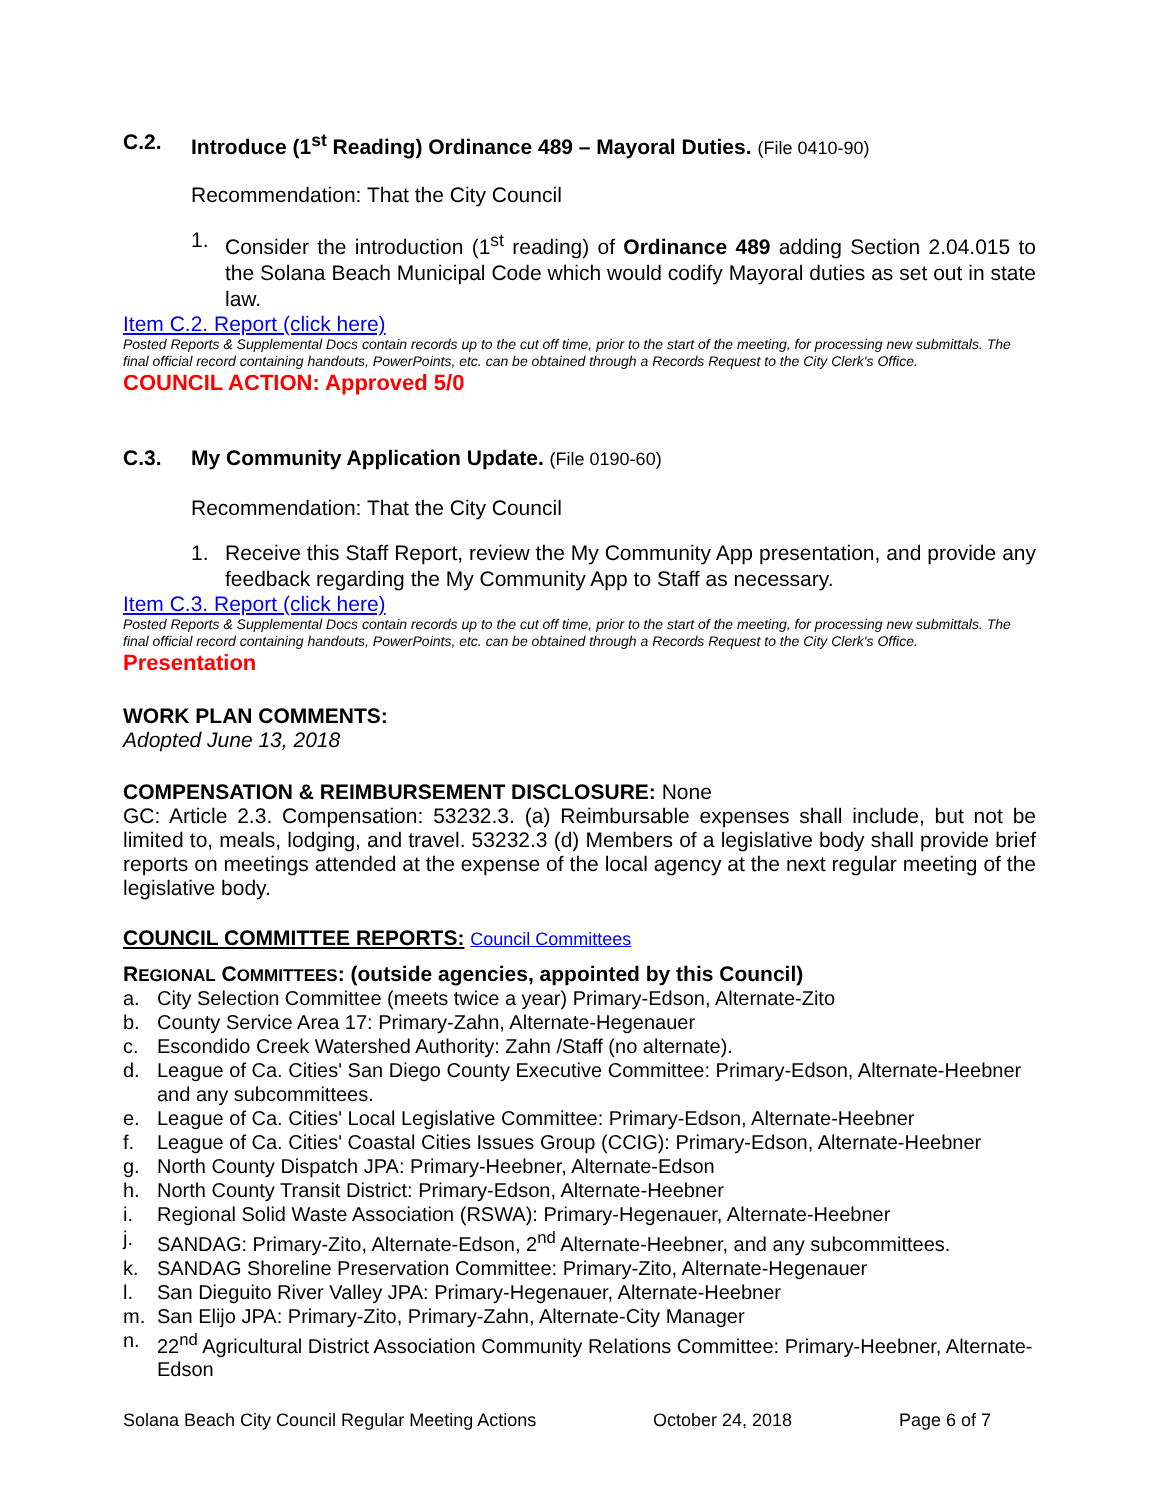C.2. Introduce (1<sup>st</sup> Reading) Ordinance 489 – Mayoral Duties. (File 0410-90)
Recommendation: That the City Council
1. Consider the introduction (1<sup>st</sup> reading) of Ordinance 489 adding Section 2.04.015 to the Solana Beach Municipal Code which would codify Mayoral duties as set out in state law.
Item C.2. Report (click here)
Posted Reports & Supplemental Docs contain records up to the cut off time, prior to the start of the meeting, for processing new submittals. The final official record containing handouts, PowerPoints, etc. can be obtained through a Records Request to the City Clerk's Office.
COUNCIL ACTION: Approved 5/0
C.3. My Community Application Update. (File 0190-60)
Recommendation: That the City Council
1. Receive this Staff Report, review the My Community App presentation, and provide any feedback regarding the My Community App to Staff as necessary.
Item C.3. Report (click here)
Posted Reports & Supplemental Docs contain records up to the cut off time, prior to the start of the meeting, for processing new submittals. The final official record containing handouts, PowerPoints, etc. can be obtained through a Records Request to the City Clerk's Office.
Presentation
WORK PLAN COMMENTS:
Adopted June 13, 2018
COMPENSATION & REIMBURSEMENT DISCLOSURE: None
GC: Article 2.3. Compensation: 53232.3. (a) Reimbursable expenses shall include, but not be limited to, meals, lodging, and travel. 53232.3 (d) Members of a legislative body shall provide brief reports on meetings attended at the expense of the local agency at the next regular meeting of the legislative body.
COUNCIL COMMITTEE REPORTS: Council Committees
REGIONAL COMMITTEES: (outside agencies, appointed by this Council)
a. City Selection Committee (meets twice a year) Primary-Edson, Alternate-Zito
b. County Service Area 17: Primary-Zahn, Alternate-Hegenauer
c. Escondido Creek Watershed Authority: Zahn /Staff (no alternate).
d. League of Ca. Cities' San Diego County Executive Committee: Primary-Edson, Alternate-Heebner and any subcommittees.
e. League of Ca. Cities' Local Legislative Committee: Primary-Edson, Alternate-Heebner
f. League of Ca. Cities' Coastal Cities Issues Group (CCIG): Primary-Edson, Alternate-Heebner
g. North County Dispatch JPA: Primary-Heebner, Alternate-Edson
h. North County Transit District: Primary-Edson, Alternate-Heebner
i. Regional Solid Waste Association (RSWA): Primary-Hegenauer, Alternate-Heebner
j. SANDAG: Primary-Zito, Alternate-Edson, 2<sup>nd</sup> Alternate-Heebner, and any subcommittees.
k. SANDAG Shoreline Preservation Committee: Primary-Zito, Alternate-Hegenauer
l. San Dieguito River Valley JPA: Primary-Hegenauer, Alternate-Heebner
m. San Elijo JPA: Primary-Zito, Primary-Zahn, Alternate-City Manager
n. 22<sup>nd</sup> Agricultural District Association Community Relations Committee: Primary-Heebner, Alternate-Edson
Solana Beach City Council Regular Meeting Actions October 24, 2018 Page 6 of 7